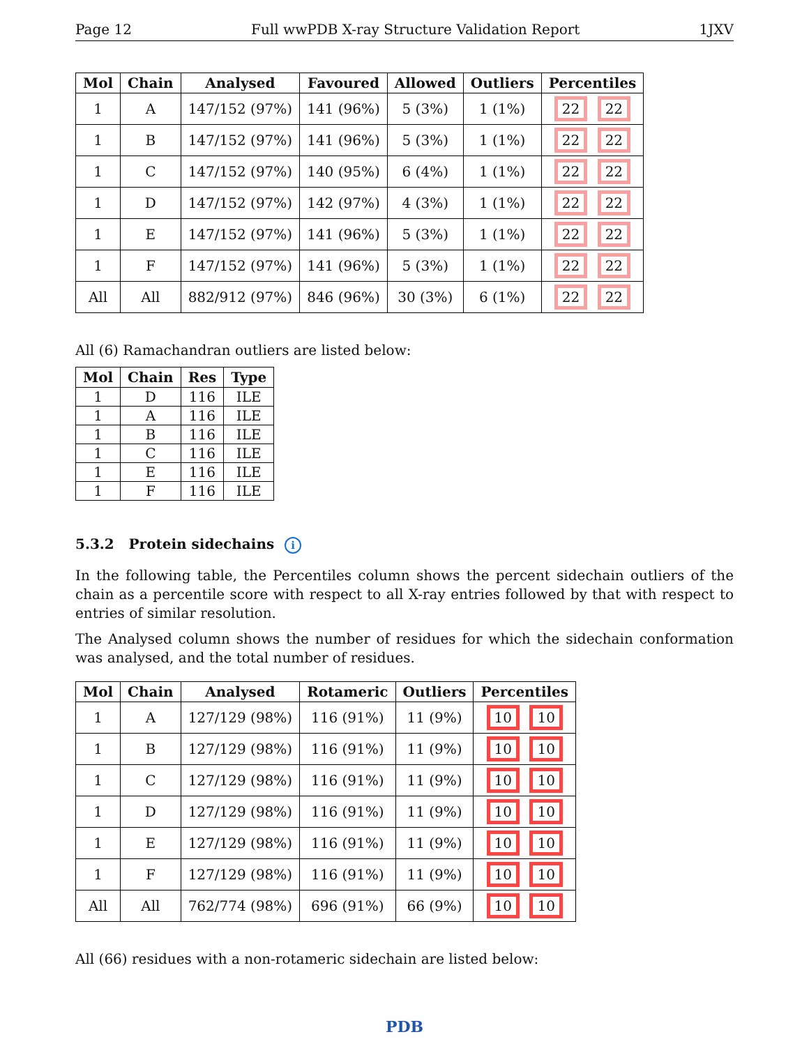Page 12 Full wwPDB X-ray Structure Validation Report 1JXV
| Mol | Chain | Analysed | Favoured | Allowed | Outliers | Percentiles |
| --- | --- | --- | --- | --- | --- | --- |
| 1 | A | 147/152 (97%) | 141 (96%) | 5 (3%) | 1 (1%) | 22 22 |
| 1 | B | 147/152 (97%) | 141 (96%) | 5 (3%) | 1 (1%) | 22 22 |
| 1 | C | 147/152 (97%) | 140 (95%) | 6 (4%) | 1 (1%) | 22 22 |
| 1 | D | 147/152 (97%) | 142 (97%) | 4 (3%) | 1 (1%) | 22 22 |
| 1 | E | 147/152 (97%) | 141 (96%) | 5 (3%) | 1 (1%) | 22 22 |
| 1 | F | 147/152 (97%) | 141 (96%) | 5 (3%) | 1 (1%) | 22 22 |
| All | All | 882/912 (97%) | 846 (96%) | 30 (3%) | 6 (1%) | 22 22 |
All (6) Ramachandran outliers are listed below:
| Mol | Chain | Res | Type |
| --- | --- | --- | --- |
| 1 | D | 116 | ILE |
| 1 | A | 116 | ILE |
| 1 | B | 116 | ILE |
| 1 | C | 116 | ILE |
| 1 | E | 116 | ILE |
| 1 | F | 116 | ILE |
5.3.2 Protein sidechains i
In the following table, the Percentiles column shows the percent sidechain outliers of the chain as a percentile score with respect to all X-ray entries followed by that with respect to entries of similar resolution.
The Analysed column shows the number of residues for which the sidechain conformation was analysed, and the total number of residues.
| Mol | Chain | Analysed | Rotameric | Outliers | Percentiles |
| --- | --- | --- | --- | --- | --- |
| 1 | A | 127/129 (98%) | 116 (91%) | 11 (9%) | 10 10 |
| 1 | B | 127/129 (98%) | 116 (91%) | 11 (9%) | 10 10 |
| 1 | C | 127/129 (98%) | 116 (91%) | 11 (9%) | 10 10 |
| 1 | D | 127/129 (98%) | 116 (91%) | 11 (9%) | 10 10 |
| 1 | E | 127/129 (98%) | 116 (91%) | 11 (9%) | 10 10 |
| 1 | F | 127/129 (98%) | 116 (91%) | 11 (9%) | 10 10 |
| All | All | 762/774 (98%) | 696 (91%) | 66 (9%) | 10 10 |
All (66) residues with a non-rotameric sidechain are listed below:
PDB